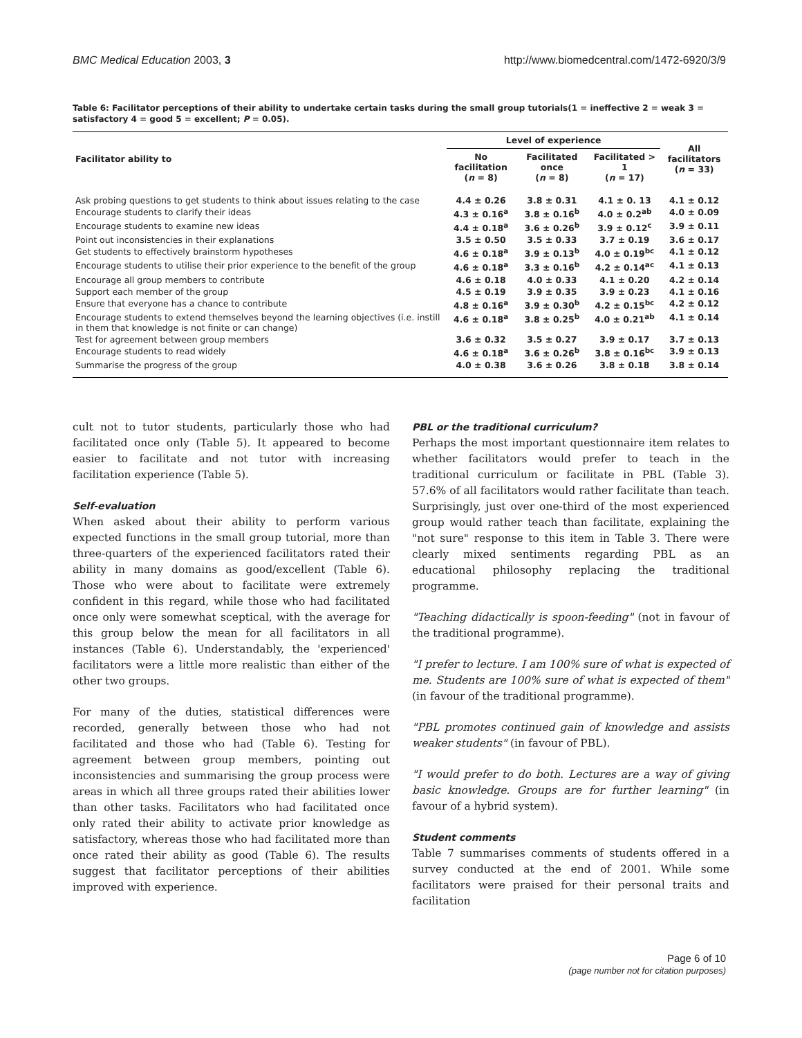BMC Medical Education 2003, 3 http://www.biomedcentral.com/1472-6920/3/9
Table 6: Facilitator perceptions of their ability to undertake certain tasks during the small group tutorials(1 = ineffective 2 = weak 3 = satisfactory 4 = good 5 = excellent; P = 0.05).
| Facilitator ability to | Level of experience | | | All facilitators ( n = 33) |
| --- | --- | --- | --- | --- |
| | No facilitation ( n = 8) | Facilitated once ( n = 8) | Facilitated > 1 ( n = 17) | |
| Ask probing questions to get students to think about issues relating to the case | 4.4 ± 0.26 | 3.8 ± 0.31 | 4.1 ± 0. 13 | 4.1 ± 0.12 |
| Encourage students to clarify their ideas | 4.3 ± 0.16<sup>a</sup> | 3.8 ± 0.16<sup>b</sup> | 4.0 ± 0.2<sup>ab</sup> | 4.0 ± 0.09 |
| Encourage students to examine new ideas | 4.4 ± 0.18<sup>a</sup> | 3.6 ± 0.26<sup>b</sup> | 3.9 ± 0.12<sup>c</sup> | 3.9 ± 0.11 |
| Point out inconsistencies in their explanations | 3.5 ± 0.50 | 3.5 ± 0.33 | 3.7 ± 0.19 | 3.6 ± 0.17 |
| Get students to effectively brainstorm hypotheses | 4.6 ± 0.18<sup>a</sup> | 3.9 ± 0.13<sup>b</sup> | 4.0 ± 0.19<sup>bc</sup> | 4.1 ± 0.12 |
| Encourage students to utilise their prior experience to the benefit of the group | 4.6 ± 0.18<sup>a</sup> | 3.3 ± 0.16<sup>b</sup> | 4.2 ± 0.14<sup>ac</sup> | 4.1 ± 0.13 |
| Encourage all group members to contribute | 4.6 ± 0.18 | 4.0 ± 0.33 | 4.1 ± 0.20 | 4.2 ± 0.14 |
| Support each member of the group | 4.5 ± 0.19 | 3.9 ± 0.35 | 3.9 ± 0.23 | 4.1 ± 0.16 |
| Ensure that everyone has a chance to contribute | 4.8 ± 0.16<sup>a</sup> | 3.9 ± 0.30<sup>b</sup> | 4.2 ± 0.15<sup>bc</sup> | 4.2 ± 0.12 |
| Encourage students to extend themselves beyond the learning objectives (i.e. instill in them that knowledge is not finite or can change) | 4.6 ± 0.18<sup>a</sup> | 3.8 ± 0.25<sup>b</sup> | 4.0 ± 0.21<sup>ab</sup> | 4.1 ± 0.14 |
| Test for agreement between group members | 3.6 ± 0.32 | 3.5 ± 0.27 | 3.9 ± 0.17 | 3.7 ± 0.13 |
| Encourage students to read widely | 4.6 ± 0.18<sup>a</sup> | 3.6 ± 0.26<sup>b</sup> | 3.8 ± 0.16<sup>bc</sup> | 3.9 ± 0.13 |
| Summarise the progress of the group | 4.0 ± 0.38 | 3.6 ± 0.26 | 3.8 ± 0.18 | 3.8 ± 0.14 |
cult not to tutor students, particularly those who had facilitated once only (Table 5). It appeared to become easier to facilitate and not tutor with increasing facilitation experience (Table 5).
Self-evaluation
When asked about their ability to perform various expected functions in the small group tutorial, more than three-quarters of the experienced facilitators rated their ability in many domains as good/excellent (Table 6). Those who were about to facilitate were extremely confident in this regard, while those who had facilitated once only were somewhat sceptical, with the average for this group below the mean for all facilitators in all instances (Table 6). Understandably, the 'experienced' facilitators were a little more realistic than either of the other two groups.
For many of the duties, statistical differences were recorded, generally between those who had not facilitated and those who had (Table 6). Testing for agreement between group members, pointing out inconsistencies and summarising the group process were areas in which all three groups rated their abilities lower than other tasks. Facilitators who had facilitated once only rated their ability to activate prior knowledge as satisfactory, whereas those who had facilitated more than once rated their ability as good (Table 6). The results suggest that facilitator perceptions of their abilities improved with experience.
PBL or the traditional curriculum?
Perhaps the most important questionnaire item relates to whether facilitators would prefer to teach in the traditional curriculum or facilitate in PBL (Table 3). 57.6% of all facilitators would rather facilitate than teach. Surprisingly, just over one-third of the most experienced group would rather teach than facilitate, explaining the "not sure" response to this item in Table 3. There were clearly mixed sentiments regarding PBL as an educational philosophy replacing the traditional programme.
"Teaching didactically is spoon-feeding" (not in favour of the traditional programme).
"I prefer to lecture. I am 100% sure of what is expected of me. Students are 100% sure of what is expected of them" (in favour of the traditional programme).
"PBL promotes continued gain of knowledge and assists weaker students" (in favour of PBL).
"I would prefer to do both. Lectures are a way of giving basic knowledge. Groups are for further learning" (in favour of a hybrid system).
Student comments
Table 7 summarises comments of students offered in a survey conducted at the end of 2001. While some facilitators were praised for their personal traits and facilitation
Page 6 of 10
(page number not for citation purposes)